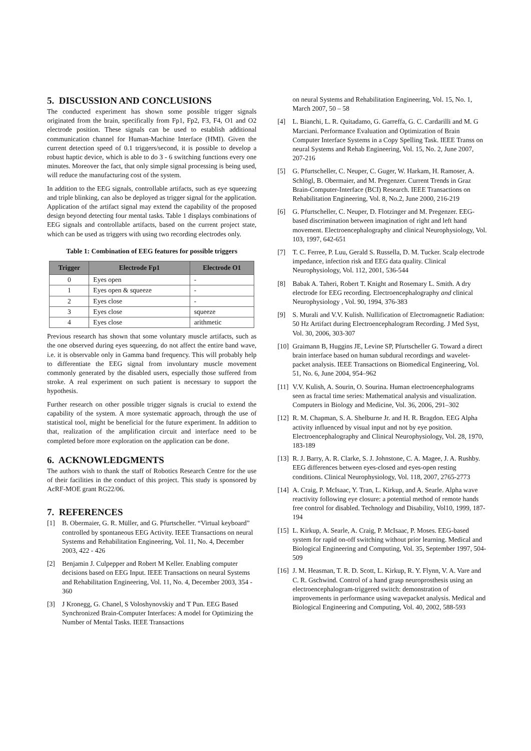5. DISCUSSION AND CONCLUSIONS
The conducted experiment has shown some possible trigger signals originated from the brain, specifically from Fp1, Fp2, F3, F4, O1 and O2 electrode position. These signals can be used to establish additional communication channel for Human-Machine Interface (HMI). Given the current detection speed of 0.1 triggers/second, it is possible to develop a robust haptic device, which is able to do 3 - 6 switching functions every one minutes. Moreover the fact, that only simple signal processing is being used, will reduce the manufacturing cost of the system.
In addition to the EEG signals, controllable artifacts, such as eye squeezing and triple blinking, can also be deployed as trigger signal for the application. Application of the artifact signal may extend the capability of the proposed design beyond detecting four mental tasks. Table 1 displays combinations of EEG signals and controllable artifacts, based on the current project state, which can be used as triggers with using two recording electrodes only.
Table 1: Combination of EEG features for possible triggers
| Trigger | Electrode Fp1 | Electrode O1 |
| --- | --- | --- |
| 0 | Eyes open | - |
| 1 | Eyes open & squeeze | - |
| 2 | Eyes close | - |
| 3 | Eyes close | squeeze |
| 4 | Eyes close | arithmetic |
Previous research has shown that some voluntary muscle artifacts, such as the one observed during eyes squeezing, do not affect the entire band wave, i.e. it is observable only in Gamma band frequency. This will probably help to differentiate the EEG signal from involuntary muscle movement commonly generated by the disabled users, especially those suffered from stroke. A real experiment on such patient is necessary to support the hypothesis.
Further research on other possible trigger signals is crucial to extend the capability of the system. A more systematic approach, through the use of statistical tool, might be beneficial for the future experiment. In addition to that, realization of the amplification circuit and interface need to be completed before more exploration on the application can be done.
6. ACKNOWLEDGMENTS
The authors wish to thank the staff of Robotics Research Centre for the use of their facilities in the conduct of this project. This study is sponsored by AcRF-MOE grant RG22/06.
7. REFERENCES
[1] B. Obermaier, G. R. Müller, and G. Pfurtscheller. “Virtual keyboard” controlled by spontaneous EEG Activity. IEEE Transactions on neural Systems and Rehabilitation Engineering, Vol. 11, No. 4, December 2003, 422 - 426
[2] Benjamin J. Culpepper and Robert M Keller. Enabling computer decisions based on EEG Input. IEEE Transactions on neural Systems and Rehabilitation Engineering, Vol. 11, No. 4, December 2003, 354 - 360
[3] J Kronegg, G. Chanel, S Voloshynovskiy and T Pun. EEG Based Synchronized Brain-Computer Interfaces: A model for Optimizing the Number of Mental Tasks. IEEE Transactions
on neural Systems and Rehabilitation Engineering, Vol. 15, No. 1, March 2007, 50 – 58
[4] L. Bianchi, L. R. Quitadamo, G. Garreffa, G. C. Cardarilli and M. G Marciani. Performance Evaluation and Optimization of Brain Computer Interface Systems in a Copy Spelling Task. IEEE Transs on neural Systems and Rehab Engineering, Vol. 15, No. 2, June 2007, 207-216
[5] G. Pfurtscheller, C. Neuper, C. Guger, W. Harkam, H. Ramoser, A. Schlögl, B. Obermaier, and M. Pregenzer. Current Trends in Graz Brain-Computer-Interface (BCI) Research. IEEE Transactions on Rehabilitation Engineering, Vol. 8, No.2, June 2000, 216-219
[6] G. Pfurtscheller, C. Neuper, D. Flotzinger and M. Pregenzer. EEG-based discrimination between imagination of right and left hand movement. Electroencephalography and clinical Neurophysiology, Vol. 103, 1997, 642-651
[7] T. C. Ferree, P. Luu, Gerald S. Russella, D. M. Tucker. Scalp electrode impedance, infection risk and EEG data quality. Clinical Neurophysiology, Vol. 112, 2001, 536-544
[8] Babak A. Taheri, Robert T. Knight and Rosemary L. Smith. A dry electrode for EEG recording. Electroencephalography and clinical Neurophysiology , Vol. 90, 1994, 376-383
[9] S. Murali and V.V. Kulish. Nullification of Electromagnetic Radiation: 50 Hz Artifact during Electroencephalogram Recording. J Med Syst, Vol. 30, 2006, 303-307
[10] Graimann B, Huggins JE, Levine SP, Pfurtscheller G. Toward a direct brain interface based on human subdural recordings and wavelet-packet analysis. IEEE Transactions on Biomedical Engineering, Vol. 51, No. 6, June 2004, 954–962
[11] V.V. Kulish, A. Sourin, O. Sourina. Human electroencephalograms seen as fractal time series: Mathematical analysis and visualization. Computers in Biology and Medicine, Vol. 36, 2006, 291–302
[12] R. M. Chapman, S. A. Shelburne Jr. and H. R. Bragdon. EEG Alpha activity influenced by visual input and not by eye position. Electroencephalography and Clinical Neurophysiology, Vol. 28, 1970, 183-189
[13] R. J. Barry, A. R. Clarke, S. J. Johnstone, C. A. Magee, J. A. Rushby. EEG differences between eyes-closed and eyes-open resting conditions. Clinical Neurophysiology, Vol. 118, 2007, 2765-2773
[14] A. Craig, P. McIsaac, Y. Tran, L. Kirkup, and A. Searle. Alpha wave reactivity following eye closure: a potential method of remote hands free control for disabled. Technology and Disability, Vol10, 1999, 187-194
[15] L. Kirkup, A. Searle, A. Craig, P. McIsaac, P. Moses. EEG-based system for rapid on-off switching without prior learning. Medical and Biological Engineering and Computing, Vol. 35, September 1997, 504-509
[16] J. M. Heasman, T. R. D. Scott, L. Kirkup, R. Y. Flynn, V. A. Vare and C. R. Gschwind. Control of a hand grasp neuroprosthesis using an electroencephalogram-triggered switch: demonstration of improvements in performance using wavepacket analysis. Medical and Biological Engineering and Computing, Vol. 40, 2002, 588-593